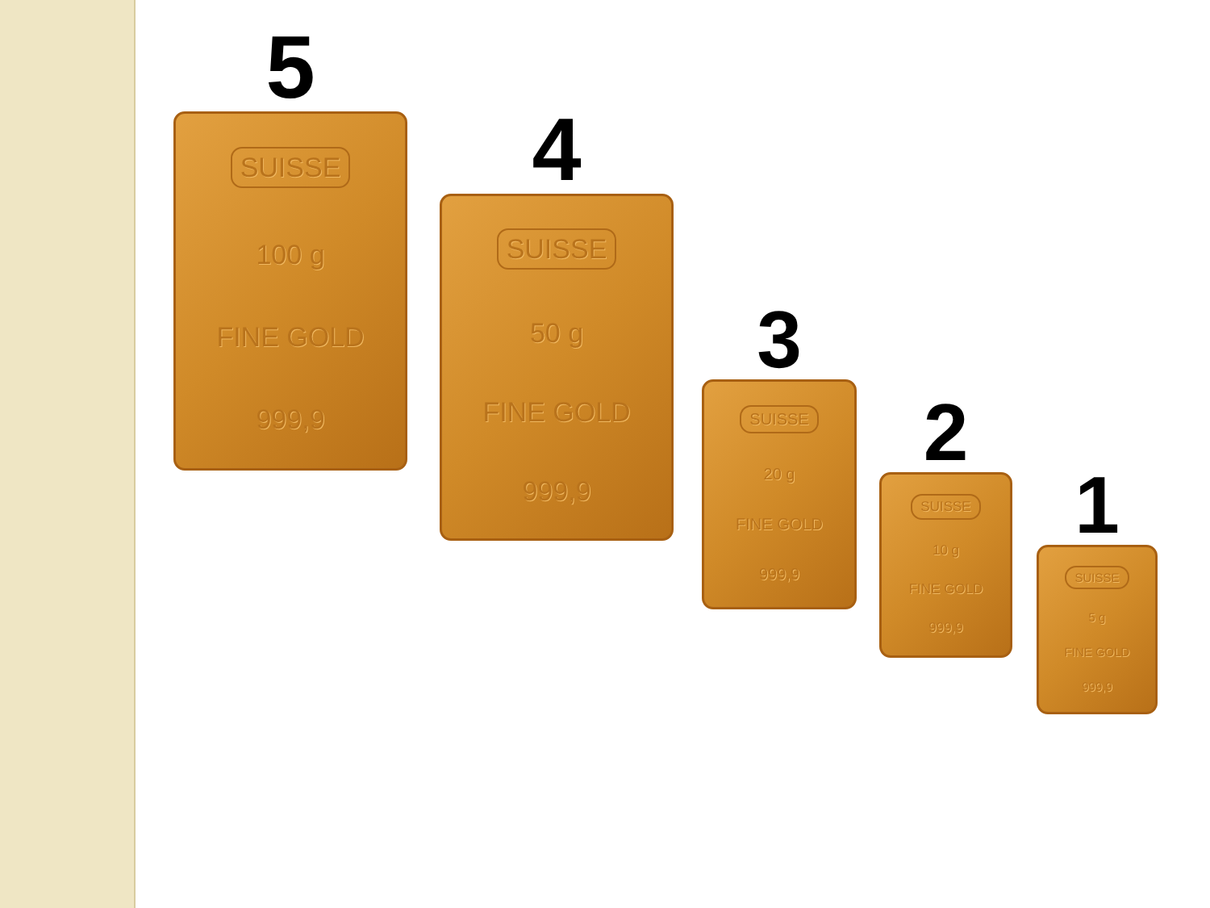5
SUISSE
100 g
FINE GOLD
999,9
4
SUISSE
50 g
FINE GOLD
999,9
3
SUISSE
20 g
FINE GOLD
999,9
2
SUISSE
10 g
FINE GOLD
999,9
1
SUISSE
5 g
FINE GOLD
999,9